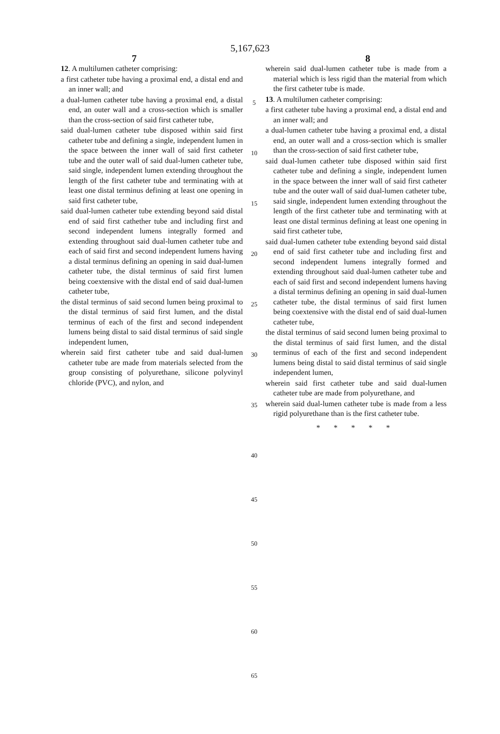5,167,623
7 8
12. A multilumen catheter comprising:
a first catheter tube having a proximal end, a distal end and an inner wall; and
a dual-lumen catheter tube having a proximal end, a distal end, an outer wall and a cross-section which is smaller than the cross-section of said first catheter tube,
said dual-lumen catheter tube disposed within said first catheter tube and defining a single, independent lumen in the space between the inner wall of said first catheter tube and the outer wall of said dual-lumen catheter tube, said single, independent lumen extending throughout the length of the first catheter tube and terminating with at least one distal terminus defining at least one opening in said first catheter tube,
said dual-lumen catheter tube extending beyond said distal end of said first cathether tube and including first and second independent lumens integrally formed and extending throughout said dual-lumen catheter tube and each of said first and second independent lumens having a distal terminus defining an opening in said dual-lumen catheter tube, the distal terminus of said first lumen being coextensive with the distal end of said dual-lumen catheter tube,
the distal terminus of said second lumen being proximal to the distal terminus of said first lumen, and the distal terminus of each of the first and second independent lumens being distal to said distal terminus of said single independent lumen,
wherein said first catheter tube and said dual-lumen catheter tube are made from materials selected from the group consisting of polyurethane, silicone polyvinyl chloride (PVC), and nylon, and
5
10
15
20
25
30
35
40
45
50
55
60
65
wherein said dual-lumen catheter tube is made from a material which is less rigid than the material from which the first catheter tube is made.
13. A multilumen catheter comprising:
a first catheter tube having a proximal end, a distal end and an inner wall; and
a dual-lumen catheter tube having a proximal end, a distal end, an outer wall and a cross-section which is smaller than the cross-section of said first catheter tube,
said dual-lumen catheter tube disposed within said first catheter tube and defining a single, independent lumen in the space between the inner wall of said first catheter tube and the outer wall of said dual-lumen catheter tube, said single, independent lumen extending throughout the length of the first catheter tube and terminating with at least one distal terminus defining at least one opening in said first catheter tube,
said dual-lumen catheter tube extending beyond said distal end of said first catheter tube and including first and second independent lumens integrally formed and extending throughout said dual-lumen catheter tube and each of said first and second independent lumens having a distal terminus defining an opening in said dual-lumen catheter tube, the distal terminus of said first lumen being coextensive with the distal end of said dual-lumen catheter tube,
the distal terminus of said second lumen being proximal to the distal terminus of said first lumen, and the distal terminus of each of the first and second independent lumens being distal to said distal terminus of said single independent lumen,
wherein said first catheter tube and said dual-lumen catheter tube are made from polyurethane, and
wherein said dual-lumen catheter tube is made from a less rigid polyurethane than is the first catheter tube.
* * * * *